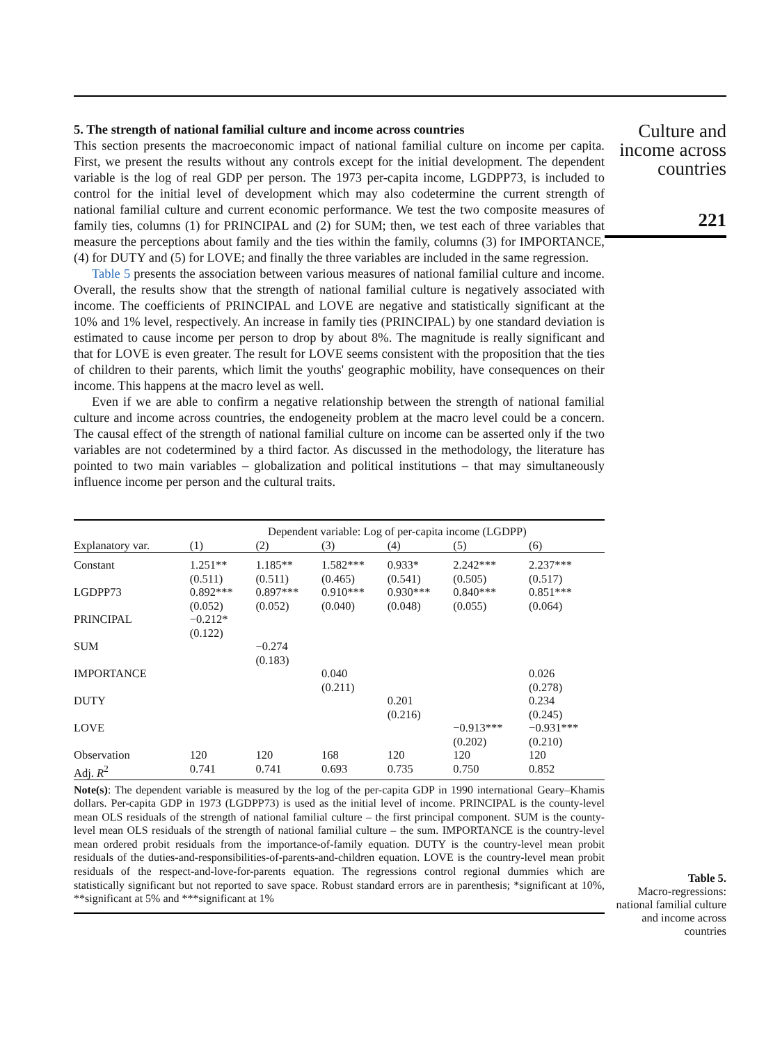5. The strength of national familial culture and income across countries
This section presents the macroeconomic impact of national familial culture on income per capita. First, we present the results without any controls except for the initial development. The dependent variable is the log of real GDP per person. The 1973 per-capita income, LGDPP73, is included to control for the initial level of development which may also codetermine the current strength of national familial culture and current economic performance. We test the two composite measures of family ties, columns (1) for PRINCIPAL and (2) for SUM; then, we test each of three variables that measure the perceptions about family and the ties within the family, columns (3) for IMPORTANCE, (4) for DUTY and (5) for LOVE; and finally the three variables are included in the same regression.
Table 5 presents the association between various measures of national familial culture and income. Overall, the results show that the strength of national familial culture is negatively associated with income. The coefficients of PRINCIPAL and LOVE are negative and statistically significant at the 10% and 1% level, respectively. An increase in family ties (PRINCIPAL) by one standard deviation is estimated to cause income per person to drop by about 8%. The magnitude is really significant and that for LOVE is even greater. The result for LOVE seems consistent with the proposition that the ties of children to their parents, which limit the youths' geographic mobility, have consequences on their income. This happens at the macro level as well.
Even if we are able to confirm a negative relationship between the strength of national familial culture and income across countries, the endogeneity problem at the macro level could be a concern. The causal effect of the strength of national familial culture on income can be asserted only if the two variables are not codetermined by a third factor. As discussed in the methodology, the literature has pointed to two main variables – globalization and political institutions – that may simultaneously influence income per person and the cultural traits.
| | Dependent variable: Log of per-capita income (LGDPP) | | | | | |
| --- | --- | --- | --- | --- | --- | --- |
| Explanatory var. | (1) | (2) | (3) | (4) | (5) | (6) |
| Constant | 1.251** (0.511) | 1.185** (0.511) | 1.582*** (0.465) | 0.933* (0.541) | 2.242*** (0.505) | 2.237*** (0.517) |
| LGDPP73 | 0.892*** (0.052) | 0.897*** (0.052) | 0.910*** (0.040) | 0.930*** (0.048) | 0.840*** (0.055) | 0.851*** (0.064) |
| PRINCIPAL | −0.212* (0.122) | | | | | |
| SUM | | −0.274 (0.183) | | | | |
| IMPORTANCE | | | 0.040 (0.211) | | | 0.026 (0.278) |
| DUTY | | | | 0.201 (0.216) | | 0.234 (0.245) |
| LOVE | | | | | −0.913*** (0.202) | −0.931*** (0.210) |
| Observation | 120 | 120 | 168 | 120 | 120 | 120 |
| Adj. R<sup>2</sup> | 0.741 | 0.741 | 0.693 | 0.735 | 0.750 | 0.852 |
Note(s): The dependent variable is measured by the log of the per-capita GDP in 1990 international Geary–Khamis dollars. Per-capita GDP in 1973 (LGDPP73) is used as the initial level of income. PRINCIPAL is the county-level mean OLS residuals of the strength of national familial culture – the first principal component. SUM is the county-level mean OLS residuals of the strength of national familial culture – the sum. IMPORTANCE is the country-level mean ordered probit residuals from the importance-of-family equation. DUTY is the country-level mean probit residuals of the duties-and-responsibilities-of-parents-and-children equation. LOVE is the country-level mean probit residuals of the respect-and-love-for-parents equation. The regressions control regional dummies which are statistically significant but not reported to save space. Robust standard errors are in parenthesis; *significant at 10%, **significant at 5% and ***significant at 1%
Culture and income across countries
221
Table 5.
Macro-regressions: national familial culture and income across countries